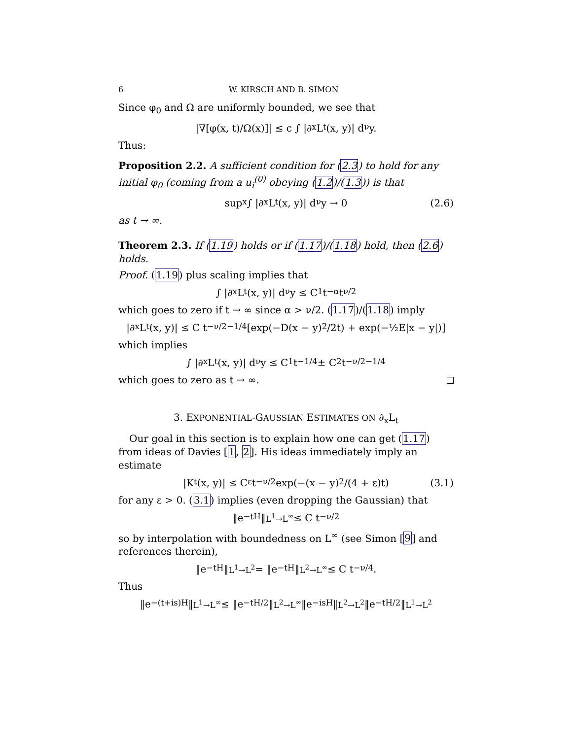6 W. KIRSCH AND B. SIMON
Since φ<sub>0</sub> and Ω are uniformly bounded, we see that
|∇[φ(x, t)/Ω(x)]| ≤ c ∫ |∂<sub>x</sub>L<sub>t</sub>(x, y)| d<sup>ν</sup>y.
Thus:
Proposition 2.2. A sufficient condition for (2.3) to hold for any initial φ<sub>0</sub> (coming from a u<sub>i</sub><sup>(0)</sup> obeying (1.2)/(1.3)) is that
sup<sub>x</sub> ∫ |∂<sub>x</sub>L<sub>t</sub>(x, y)| d<sup>ν</sup>y → 0
(2.6)
as t → ∞.
Theorem 2.3. If (1.19) holds or if (1.17)/(1.18) hold, then (2.6) holds.
Proof. (1.19) plus scaling implies that
∫ |∂<sub>x</sub>L<sub>t</sub>(x, y)| d<sup>ν</sup>y ≤ C<sub>1</sub> t<sup>−α</sup>t<sup>ν/2</sup>
which goes to zero if t → ∞ since α > ν/2. (1.17)/(1.18) imply
|∂<sub>x</sub>L<sub>t</sub>(x, y)| ≤ C t<sup>−ν/2−1/4</sup>[exp(−D(x − y)<sup>2</sup>/2t) + exp(−½E|x − y|)]
which implies
∫ |∂<sub>x</sub>L<sub>t</sub>(x, y)| d<sup>ν</sup>y ≤ C<sub>1</sub> t<sup>−1/4</sup> ± C<sub>2</sub> t<sup>−ν/2−1/4</sup>
which goes to zero as t → ∞.
3. EXPONENTIAL-GAUSSIAN ESTIMATES ON ∂<sub>x</sub>L<sub>t</sub>
Our goal in this section is to explain how one can get (1.17) from ideas of Davies [1, 2]. His ideas immediately imply an estimate
|K<sub>t</sub>(x, y)| ≤ C<sub>ε</sub> t<sup>−ν/2</sup> exp(−(x − y)<sup>2</sup>/(4 + ε)t)
(3.1)
for any ε > 0. (3.1) implies (even dropping the Gaussian) that
‖e<sup>−tH</sup>‖<sub>L<sup>1</sup>→L<sup>∞</sup></sub> ≤ C t<sup>−ν/2</sup>
so by interpolation with boundedness on L<sup>∞</sup> (see Simon [9] and references therein),
‖e<sup>−tH</sup>‖<sub>L<sup>1</sup>→L<sup>2</sup></sub> = ‖e<sup>−tH</sup>‖<sub>L<sup>2</sup>→L<sup>∞</sup></sub> ≤ C t<sup>−ν/4</sup>.
Thus
‖e<sup>−(t+is)H</sup>‖<sub>L<sup>1</sup>→L<sup>∞</sup></sub> ≤ ‖e<sup>−tH/2</sup>‖<sub>L<sup>2</sup>→L<sup>∞</sup></sub> ‖e<sup>−isH</sup>‖<sub>L<sup>2</sup>→L<sup>2</sup></sub> ‖e<sup>−tH/2</sup>‖<sub>L<sup>1</sup>→L<sup>2</sup></sub>